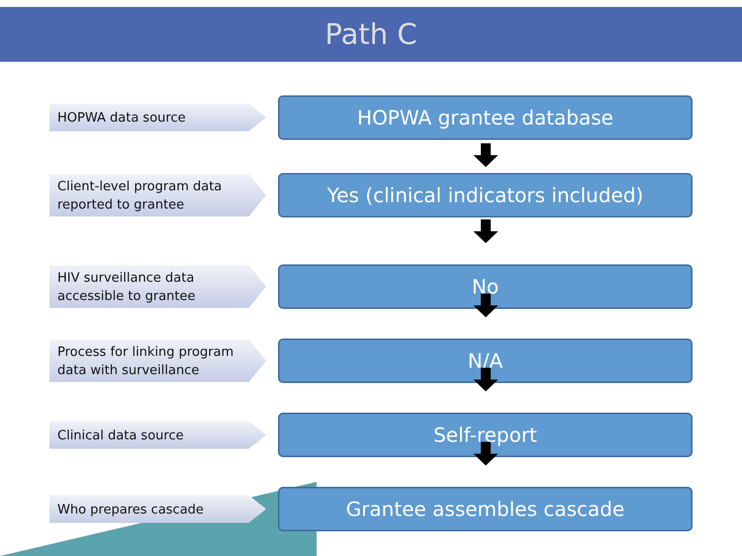Path C
HOPWA data source
HOPWA grantee database
Client-level program data
reported to grantee
Yes (clinical indicators included)
HIV surveillance data
accessible to grantee
No
Process for linking program
data with surveillance
N/A
Clinical data source
Self-report
Who prepares cascade
Grantee assembles cascade